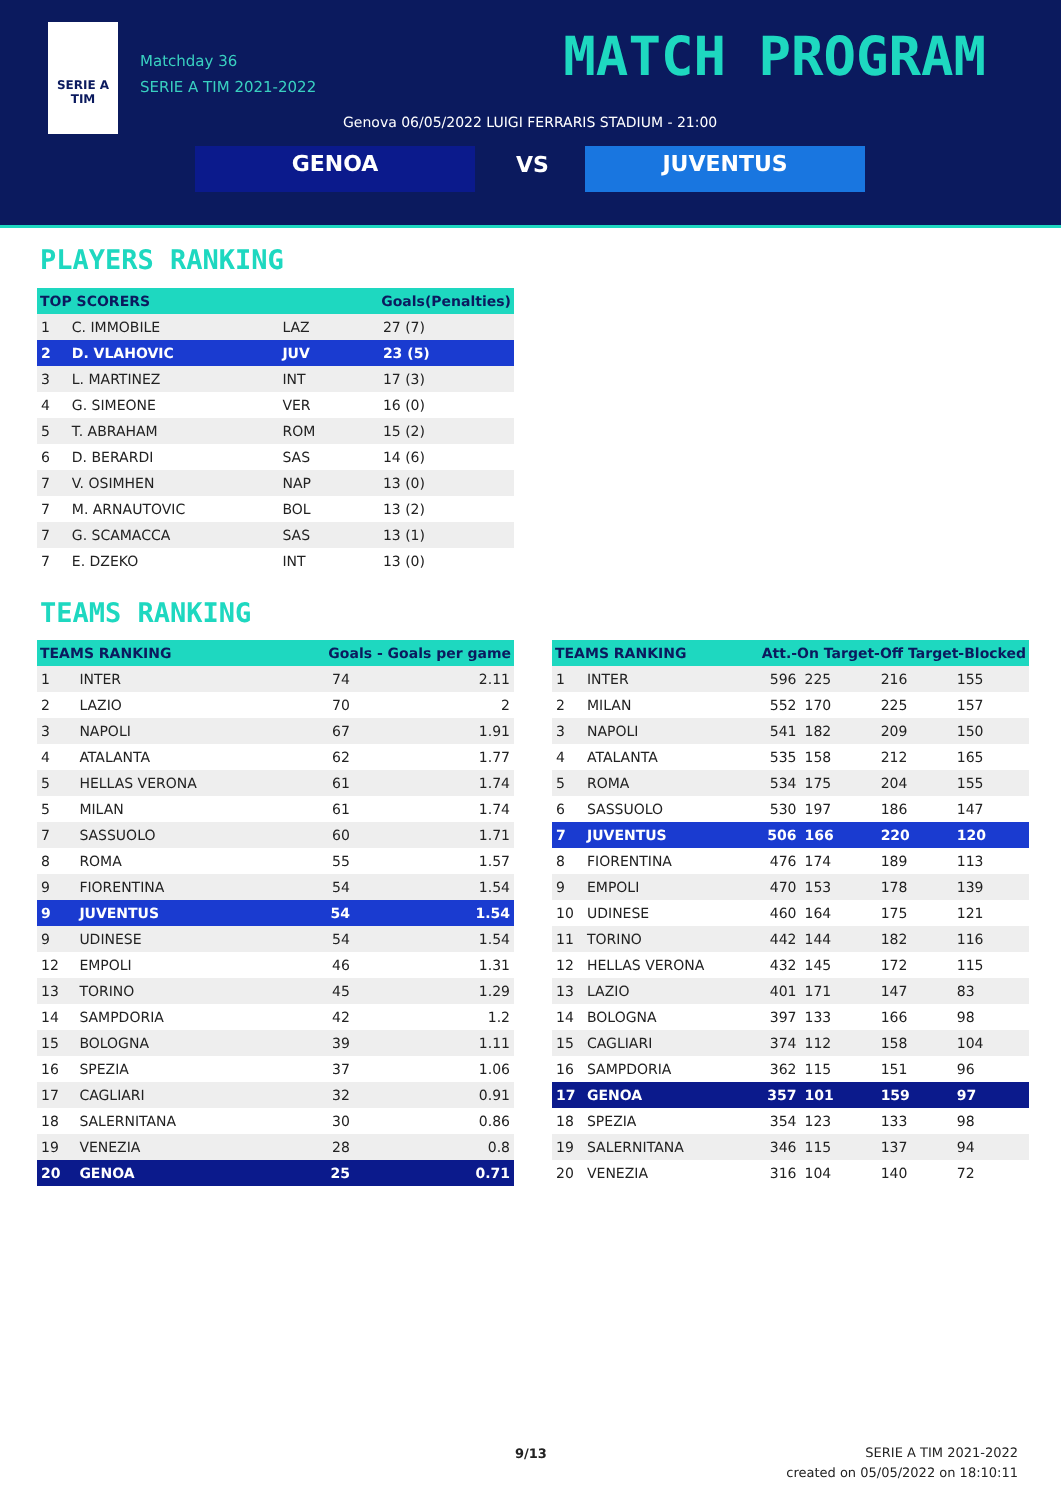SERIE A
TIM
Matchday 36
SERIE A TIM 2021-2022
MATCH PROGRAM
Genova 06/05/2022 LUIGI FERRARIS STADIUM - 21:00
GENOA VS JUVENTUS
PLAYERS RANKING
| TOP SCORERS | | Goals(Penalties) | |
| --- | --- | --- | --- |
| 1 | C. IMMOBILE | LAZ | 27 (7) |
| 2 | D. VLAHOVIC | JUV | 23 (5) |
| 3 | L. MARTINEZ | INT | 17 (3) |
| 4 | G. SIMEONE | VER | 16 (0) |
| 5 | T. ABRAHAM | ROM | 15 (2) |
| 6 | D. BERARDI | SAS | 14 (6) |
| 7 | V. OSIMHEN | NAP | 13 (0) |
| 7 | M. ARNAUTOVIC | BOL | 13 (2) |
| 7 | G. SCAMACCA | SAS | 13 (1) |
| 7 | E. DZEKO | INT | 13 (0) |
TEAMS RANKING
| TEAMS RANKING | | Goals - Goals per game | |
| --- | --- | --- | --- |
| 1 | INTER | 74 | 2.11 |
| 2 | LAZIO | 70 | 2 |
| 3 | NAPOLI | 67 | 1.91 |
| 4 | ATALANTA | 62 | 1.77 |
| 5 | HELLAS VERONA | 61 | 1.74 |
| 5 | MILAN | 61 | 1.74 |
| 7 | SASSUOLO | 60 | 1.71 |
| 8 | ROMA | 55 | 1.57 |
| 9 | FIORENTINA | 54 | 1.54 |
| 9 | JUVENTUS | 54 | 1.54 |
| 9 | UDINESE | 54 | 1.54 |
| 12 | EMPOLI | 46 | 1.31 |
| 13 | TORINO | 45 | 1.29 |
| 14 | SAMPDORIA | 42 | 1.2 |
| 15 | BOLOGNA | 39 | 1.11 |
| 16 | SPEZIA | 37 | 1.06 |
| 17 | CAGLIARI | 32 | 0.91 |
| 18 | SALERNITANA | 30 | 0.86 |
| 19 | VENEZIA | 28 | 0.8 |
| 20 | GENOA | 25 | 0.71 |
| TEAMS RANKING | | Att.-On Target-Off Target-Blocked | | | |
| --- | --- | --- | --- | --- | --- |
| 1 | INTER | 596 | 225 | 216 | 155 |
| 2 | MILAN | 552 | 170 | 225 | 157 |
| 3 | NAPOLI | 541 | 182 | 209 | 150 |
| 4 | ATALANTA | 535 | 158 | 212 | 165 |
| 5 | ROMA | 534 | 175 | 204 | 155 |
| 6 | SASSUOLO | 530 | 197 | 186 | 147 |
| 7 | JUVENTUS | 506 | 166 | 220 | 120 |
| 8 | FIORENTINA | 476 | 174 | 189 | 113 |
| 9 | EMPOLI | 470 | 153 | 178 | 139 |
| 10 | UDINESE | 460 | 164 | 175 | 121 |
| 11 | TORINO | 442 | 144 | 182 | 116 |
| 12 | HELLAS VERONA | 432 | 145 | 172 | 115 |
| 13 | LAZIO | 401 | 171 | 147 | 83 |
| 14 | BOLOGNA | 397 | 133 | 166 | 98 |
| 15 | CAGLIARI | 374 | 112 | 158 | 104 |
| 16 | SAMPDORIA | 362 | 115 | 151 | 96 |
| 17 | GENOA | 357 | 101 | 159 | 97 |
| 18 | SPEZIA | 354 | 123 | 133 | 98 |
| 19 | SALERNITANA | 346 | 115 | 137 | 94 |
| 20 | VENEZIA | 316 | 104 | 140 | 72 |
9/13
SERIE A TIM 2021-2022
created on 05/05/2022 on 18:10:11